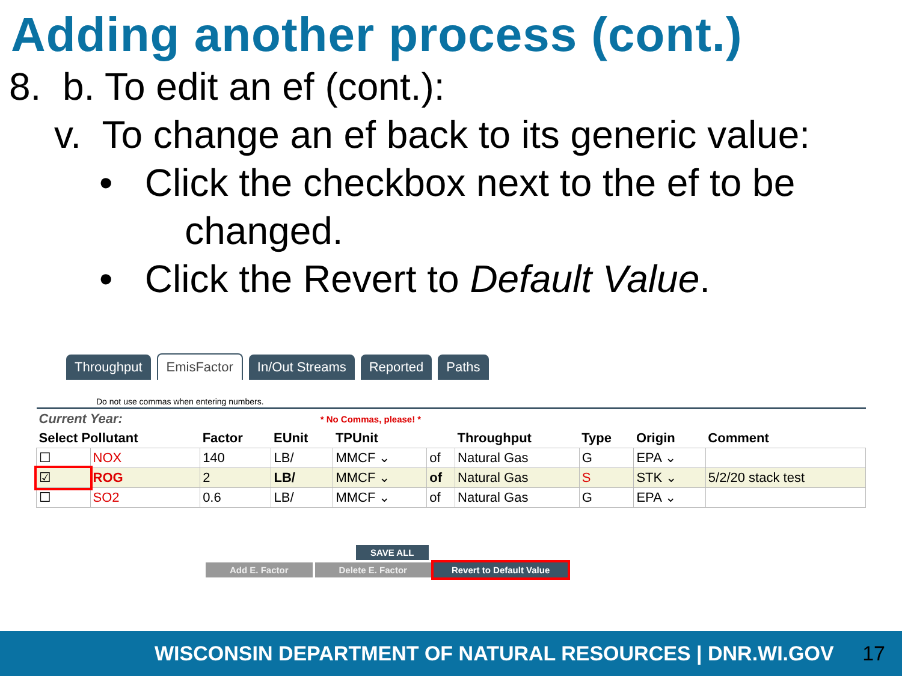Adding another process (cont.)
8. b. To edit an ef (cont.):
v. To change an ef back to its generic value:
• Click the checkbox next to the ef to be
changed.
• Click the Revert to Default Value.
Throughput EmisFactor In/Out Streams Reported Paths
Do not use commas when entering numbers.
| Current Year: | | * No Commas, please! * | | | | | | | |
| --- | --- | --- | --- | --- | --- | --- | --- | --- | --- |
| Select Pollutant | | Factor | EUnit | TPUnit | | Throughput | Type | Origin | Comment |
| ☐ | NOX | 140 | LB/ | MMCF ⌄ | of | Natural Gas | G | EPA ⌄ | |
| ☑ | ROG | 2 | LB/ | MMCF ⌄ | of | Natural Gas | S | STK ⌄ | 5/2/20 stack test |
| ☐ | SO2 | 0.6 | LB/ | MMCF ⌄ | of | Natural Gas | G | EPA ⌄ | |
SAVE ALL
Add E. Factor Delete E. Factor Revert to Default Value
WISCONSIN DEPARTMENT OF NATURAL RESOURCES | DNR.WI.GOV 17